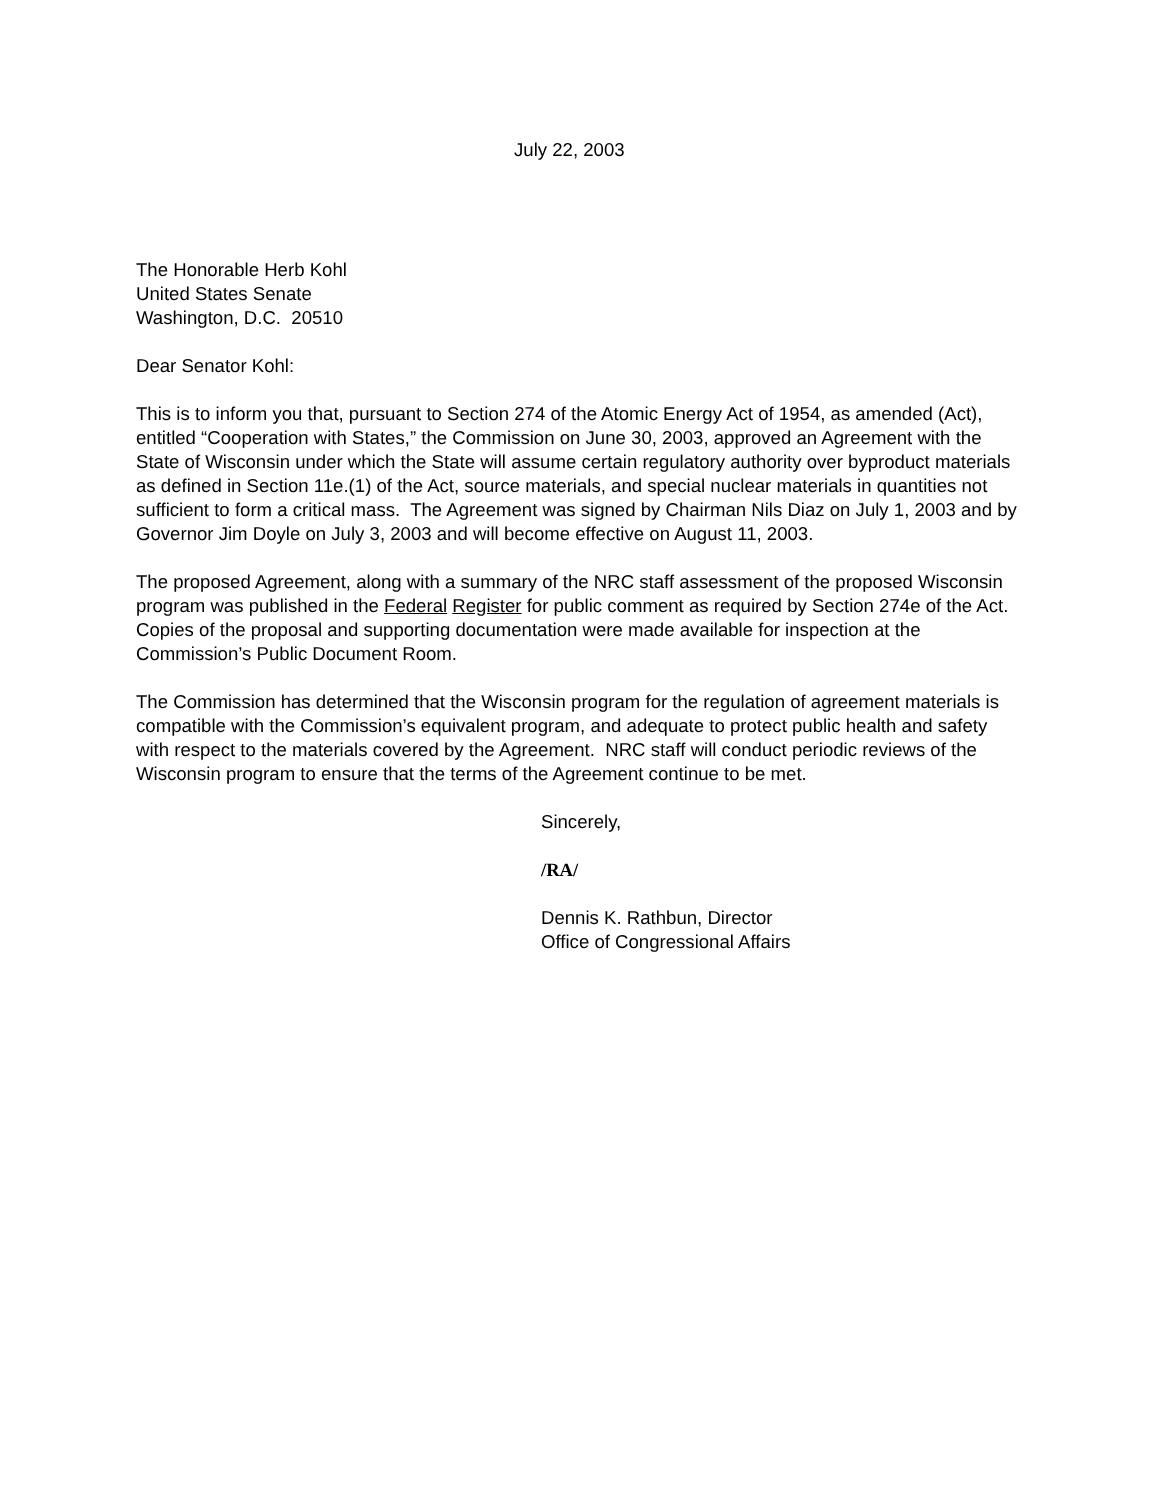July 22, 2003
The Honorable Herb Kohl
United States Senate
Washington, D.C. 20510
Dear Senator Kohl:
This is to inform you that, pursuant to Section 274 of the Atomic Energy Act of 1954, as amended (Act), entitled “Cooperation with States,” the Commission on June 30, 2003, approved an Agreement with the State of Wisconsin under which the State will assume certain regulatory authority over byproduct materials as defined in Section 11e.(1) of the Act, source materials, and special nuclear materials in quantities not sufficient to form a critical mass. The Agreement was signed by Chairman Nils Diaz on July 1, 2003 and by Governor Jim Doyle on July 3, 2003 and will become effective on August 11, 2003.
The proposed Agreement, along with a summary of the NRC staff assessment of the proposed Wisconsin program was published in the Federal Register for public comment as required by Section 274e of the Act. Copies of the proposal and supporting documentation were made available for inspection at the Commission’s Public Document Room.
The Commission has determined that the Wisconsin program for the regulation of agreement materials is compatible with the Commission’s equivalent program, and adequate to protect public health and safety with respect to the materials covered by the Agreement. NRC staff will conduct periodic reviews of the Wisconsin program to ensure that the terms of the Agreement continue to be met.
Sincerely,
/RA/
Dennis K. Rathbun, Director
Office of Congressional Affairs